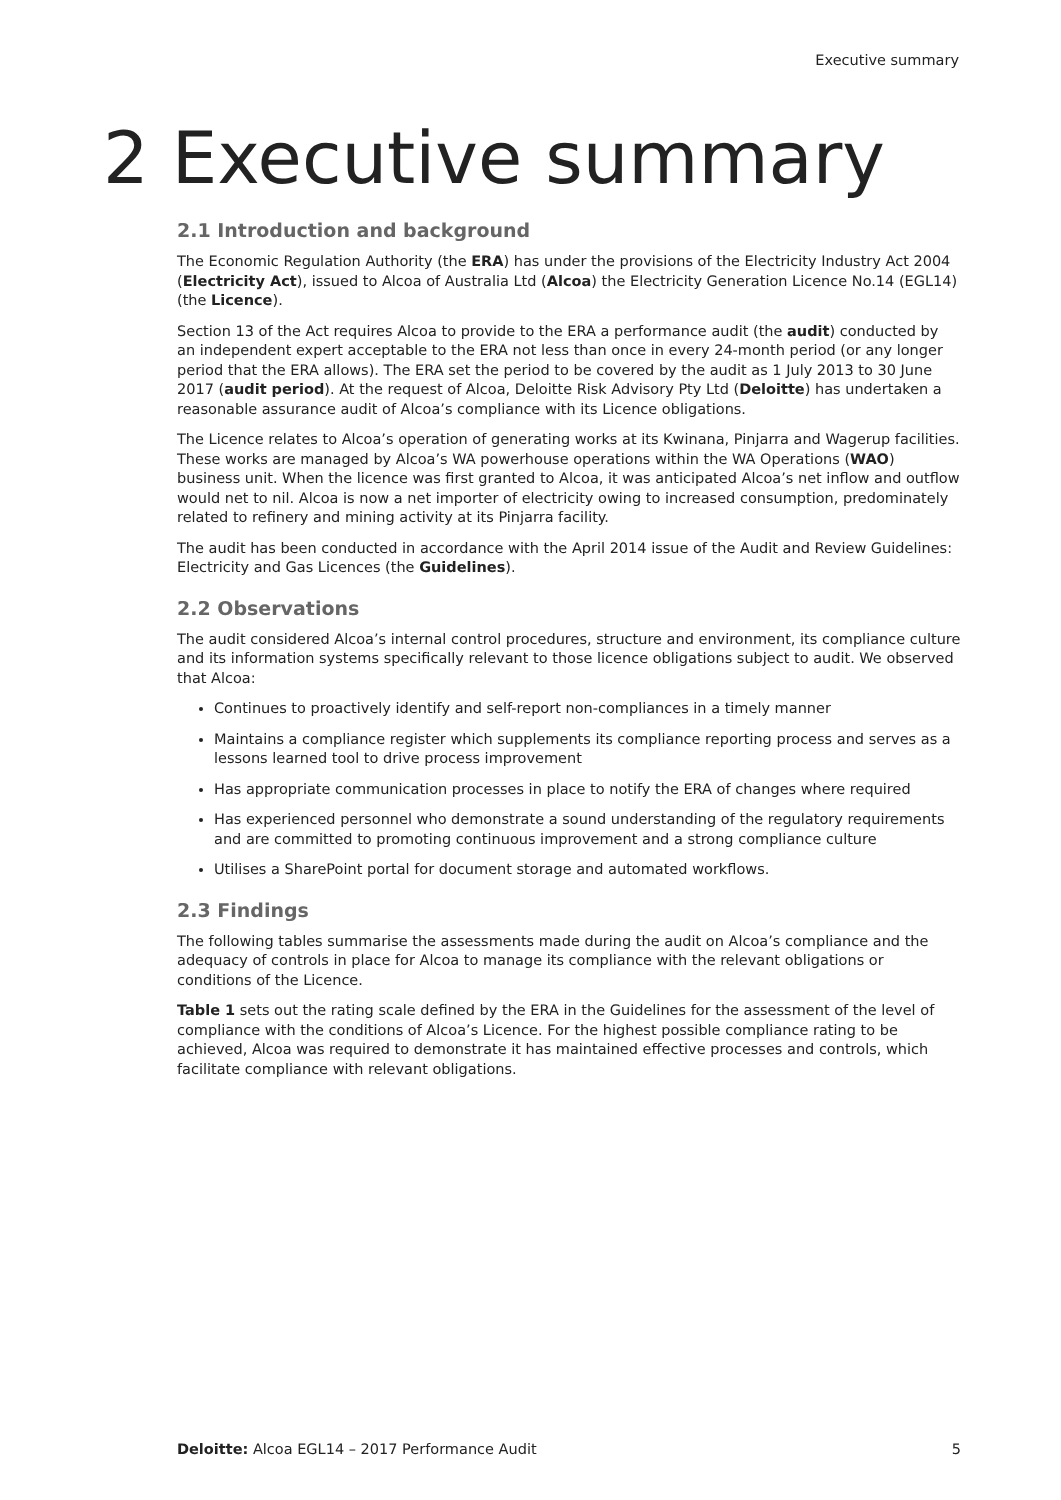Executive summary
2 Executive summary
2.1 Introduction and background
The Economic Regulation Authority (the ERA) has under the provisions of the Electricity Industry Act 2004 (Electricity Act), issued to Alcoa of Australia Ltd (Alcoa) the Electricity Generation Licence No.14 (EGL14) (the Licence).
Section 13 of the Act requires Alcoa to provide to the ERA a performance audit (the audit) conducted by an independent expert acceptable to the ERA not less than once in every 24-month period (or any longer period that the ERA allows). The ERA set the period to be covered by the audit as 1 July 2013 to 30 June 2017 (audit period). At the request of Alcoa, Deloitte Risk Advisory Pty Ltd (Deloitte) has undertaken a reasonable assurance audit of Alcoa’s compliance with its Licence obligations.
The Licence relates to Alcoa’s operation of generating works at its Kwinana, Pinjarra and Wagerup facilities. These works are managed by Alcoa’s WA powerhouse operations within the WA Operations (WAO) business unit. When the licence was first granted to Alcoa, it was anticipated Alcoa’s net inflow and outflow would net to nil. Alcoa is now a net importer of electricity owing to increased consumption, predominately related to refinery and mining activity at its Pinjarra facility.
The audit has been conducted in accordance with the April 2014 issue of the Audit and Review Guidelines: Electricity and Gas Licences (the Guidelines).
2.2 Observations
The audit considered Alcoa’s internal control procedures, structure and environment, its compliance culture and its information systems specifically relevant to those licence obligations subject to audit. We observed that Alcoa:
Continues to proactively identify and self-report non-compliances in a timely manner
Maintains a compliance register which supplements its compliance reporting process and serves as a lessons learned tool to drive process improvement
Has appropriate communication processes in place to notify the ERA of changes where required
Has experienced personnel who demonstrate a sound understanding of the regulatory requirements and are committed to promoting continuous improvement and a strong compliance culture
Utilises a SharePoint portal for document storage and automated workflows.
2.3 Findings
The following tables summarise the assessments made during the audit on Alcoa’s compliance and the adequacy of controls in place for Alcoa to manage its compliance with the relevant obligations or conditions of the Licence.
Table 1 sets out the rating scale defined by the ERA in the Guidelines for the assessment of the level of compliance with the conditions of Alcoa’s Licence. For the highest possible compliance rating to be achieved, Alcoa was required to demonstrate it has maintained effective processes and controls, which facilitate compliance with relevant obligations.
Deloitte: Alcoa EGL14 – 2017 Performance Audit 5